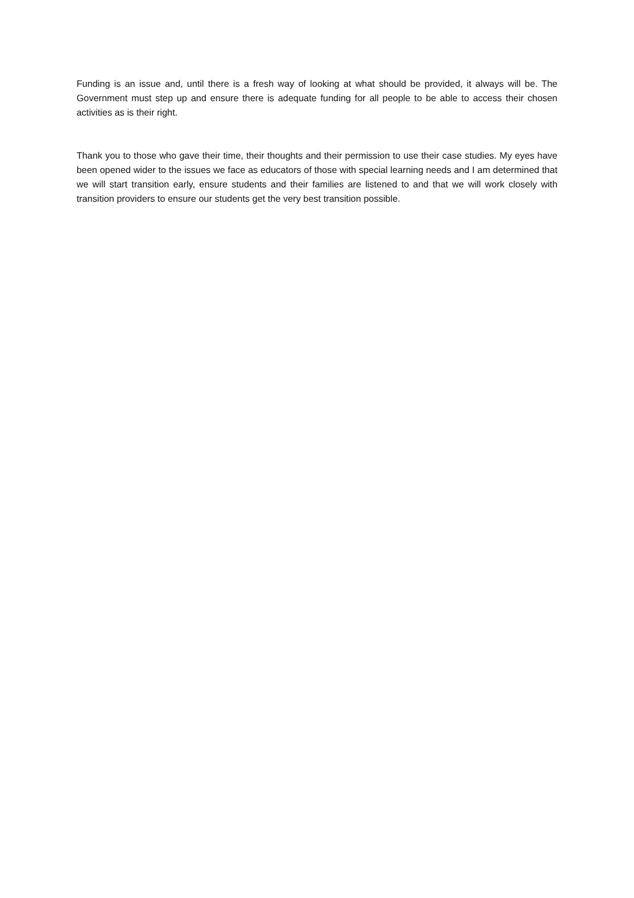Funding is an issue and, until there is a fresh way of looking at what should be provided, it always will be. The Government must step up and ensure there is adequate funding for all people to be able to access their chosen activities as is their right.
Thank you to those who gave their time, their thoughts and their permission to use their case studies. My eyes have been opened wider to the issues we face as educators of those with special learning needs and I am determined that we will start transition early, ensure students and their families are listened to and that we will work closely with transition providers to ensure our students get the very best transition possible.